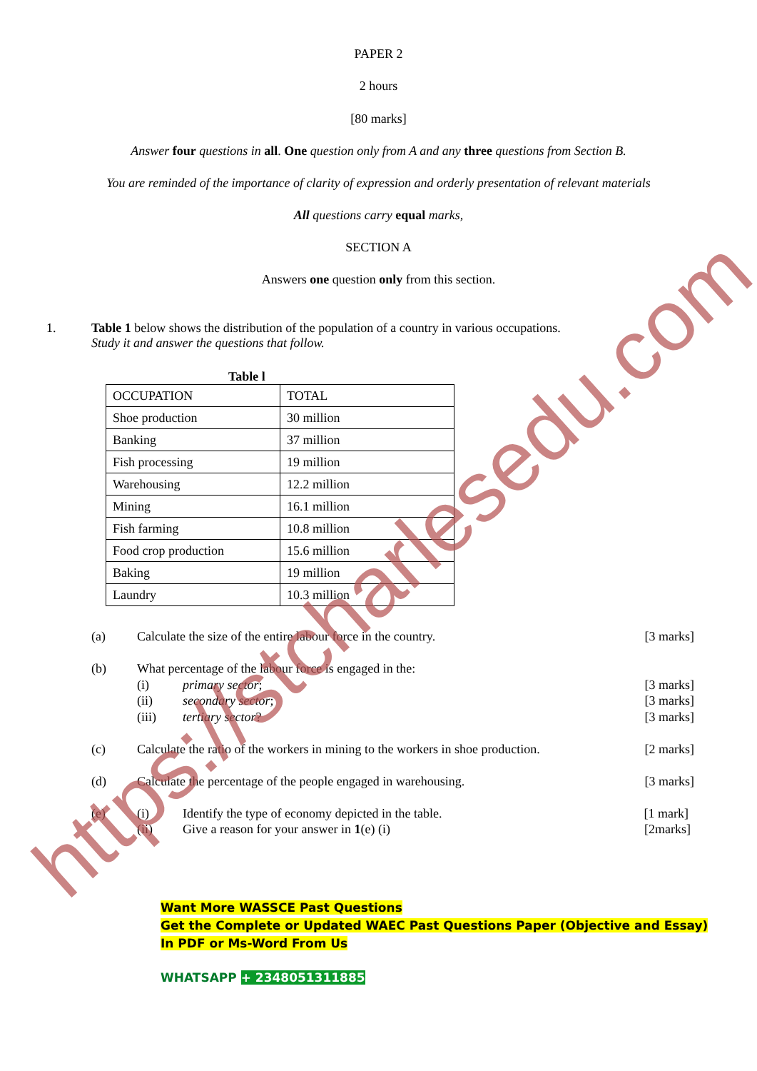PAPER 2
2 hours
[80 marks]
Answer four questions in all. One question only from A and any three questions from Section B.
You are reminded of the importance of clarity of expression and orderly presentation of relevant materials
All questions carry equal marks,
SECTION A
Answers one question only from this section.
1.
Table 1 below shows the distribution of the population of a country in various occupations.
Study it and answer the questions that follow.
Table l
| OCCUPATION | TOTAL |
| Shoe production | 30 million |
| Banking | 37 million |
| Fish processing | 19 million |
| Warehousing | 12.2 million |
| Mining | 16.1 million |
| Fish farming | 10.8 million |
| Food crop production | 15.6 million |
| Baking | 19 million |
| Laundry | 10.3 million |
(a) Calculate the size of the entire labour force in the country. [3 marks]
(b) What percentage of the labour force is engaged in the:
(i) primary sector; [3 marks]
(ii) secondary sector; [3 marks]
(iii) tertiary sector? [3 marks]
(c) Calculate the ratio of the workers in mining to the workers in shoe production. [2 marks]
(d) Calculate the percentage of the people engaged in warehousing. [3 marks]
(e) (i) Identify the type of economy depicted in the table. [1 mark]
(ii) Give a reason for your answer in 1(e) (i) [2marks]
Want More WASSCE Past Questions
Get the Complete or Updated WAEC Past Questions Paper (Objective and Essay)
In PDF or Ms-Word From Us
WHATSAPP + 2348051311885
https://stcharlesedu.com